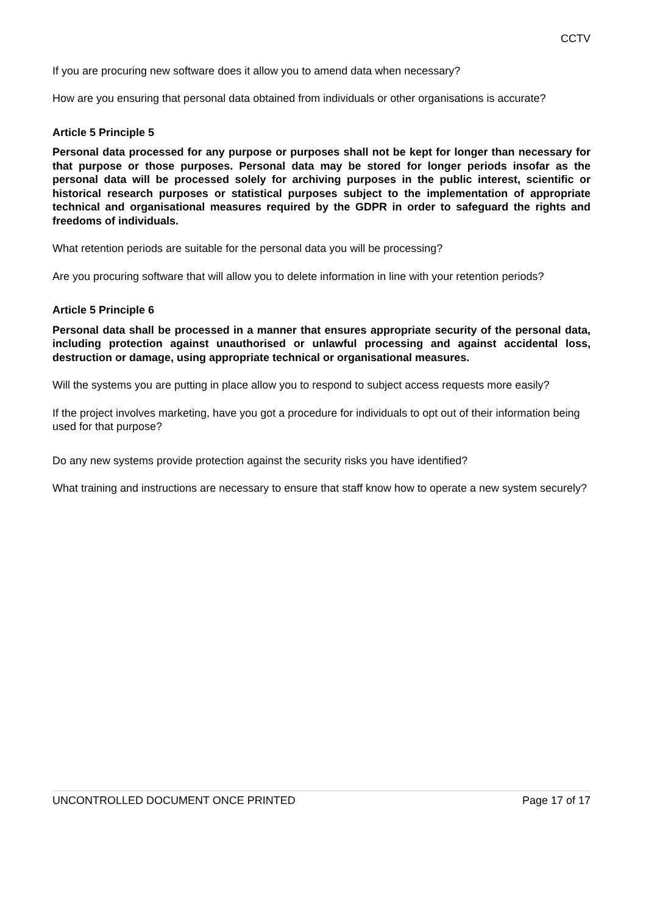CCTV
If you are procuring new software does it allow you to amend data when necessary?
How are you ensuring that personal data obtained from individuals or other organisations is accurate?
Article 5 Principle 5
Personal data processed for any purpose or purposes shall not be kept for longer than necessary for that purpose or those purposes. Personal data may be stored for longer periods insofar as the personal data will be processed solely for archiving purposes in the public interest, scientific or historical research purposes or statistical purposes subject to the implementation of appropriate technical and organisational measures required by the GDPR in order to safeguard the rights and freedoms of individuals.
What retention periods are suitable for the personal data you will be processing?
Are you procuring software that will allow you to delete information in line with your retention periods?
Article 5 Principle 6
Personal data shall be processed in a manner that ensures appropriate security of the personal data, including protection against unauthorised or unlawful processing and against accidental loss, destruction or damage, using appropriate technical or organisational measures.
Will the systems you are putting in place allow you to respond to subject access requests more easily?
If the project involves marketing, have you got a procedure for individuals to opt out of their information being used for that purpose?
Do any new systems provide protection against the security risks you have identified?
What training and instructions are necessary to ensure that staff know how to operate a new system securely?
UNCONTROLLED DOCUMENT ONCE PRINTED Page 17 of 17